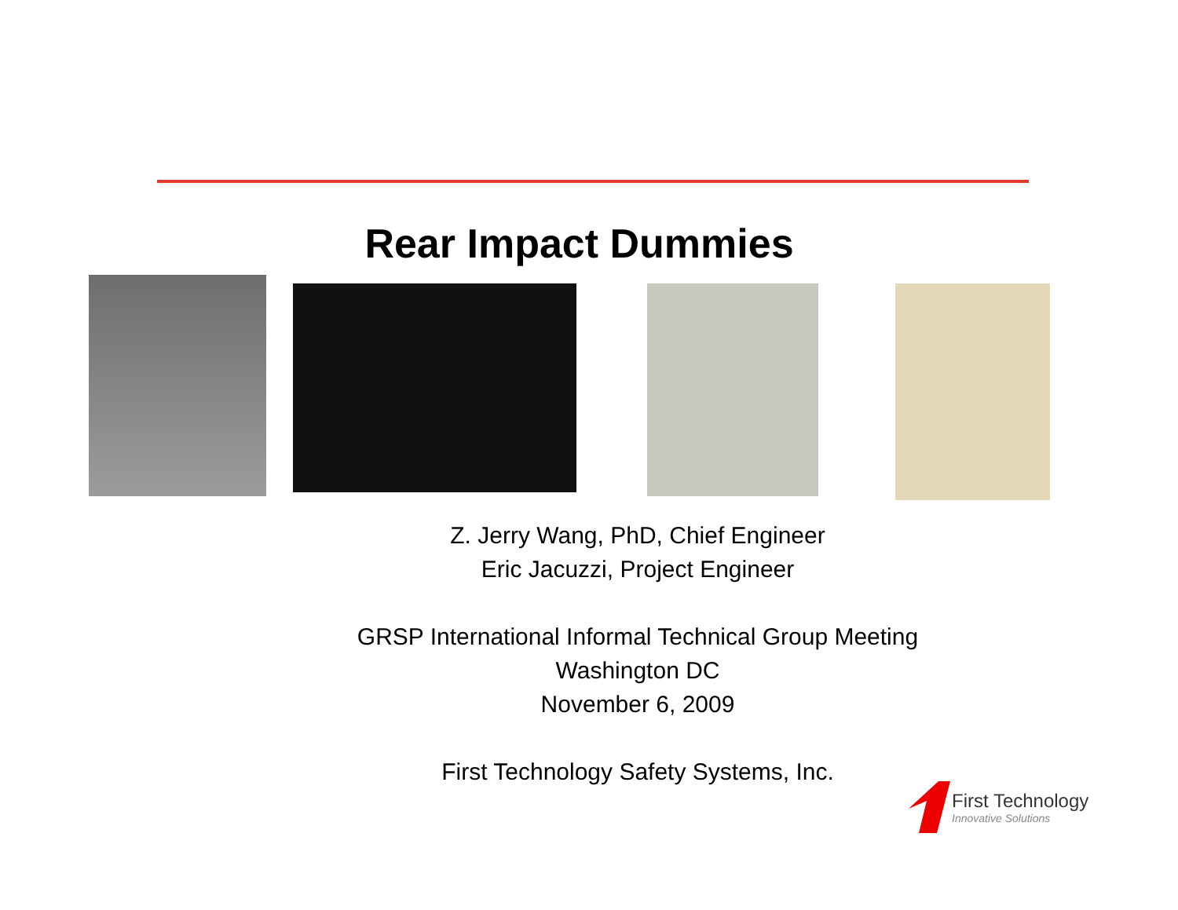Rear Impact Dummies
Z. Jerry Wang, PhD, Chief Engineer
Eric Jacuzzi, Project Engineer
GRSP International Informal Technical Group Meeting
Washington DC
November 6, 2009
First Technology Safety Systems, Inc.
First Technology
Innovative Solutions